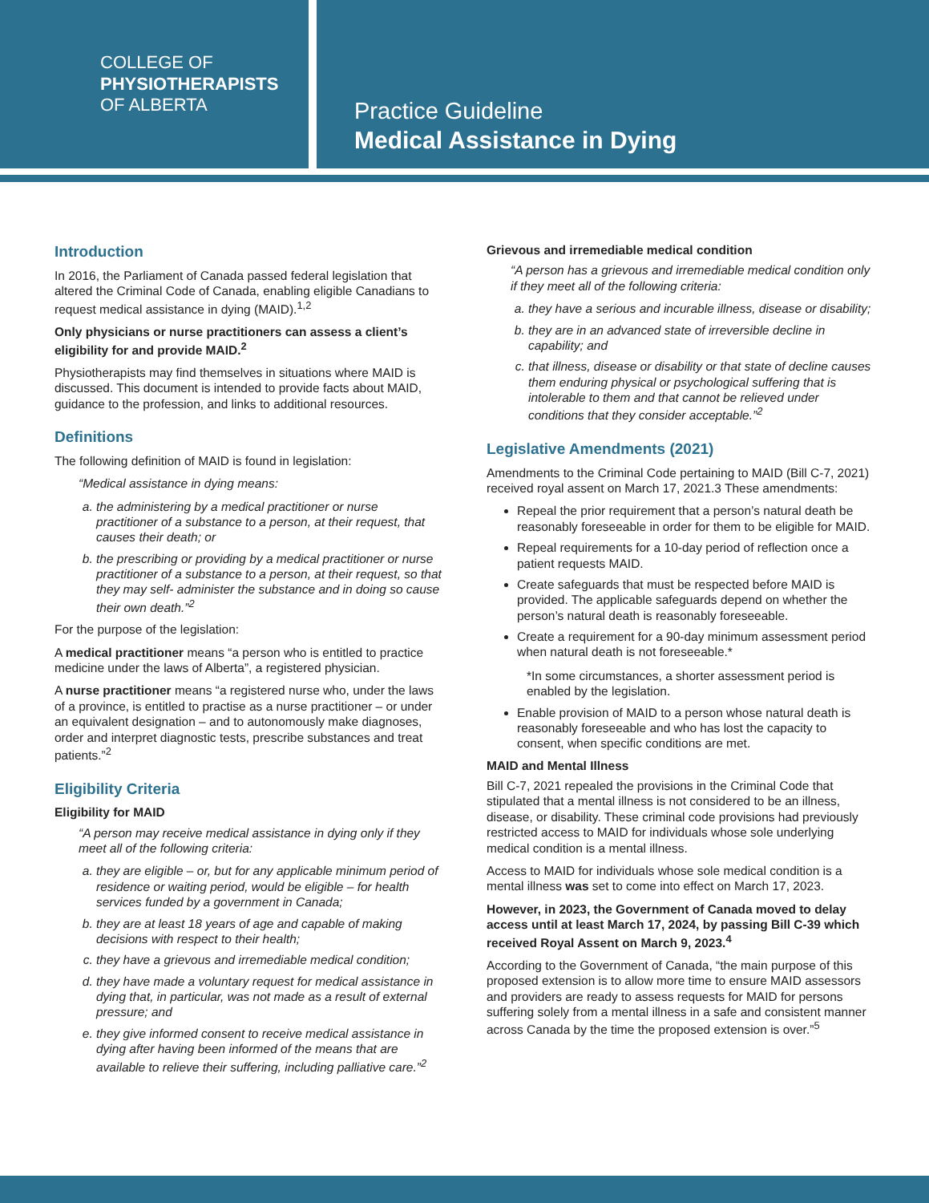COLLEGE OF
PHYSIOTHERAPISTS
OF ALBERTA
Practice Guideline
Medical Assistance in Dying
Introduction
In 2016, the Parliament of Canada passed federal legislation that altered the Criminal Code of Canada, enabling eligible Canadians to request medical assistance in dying (MAID).<sup>1,2</sup>
Only physicians or nurse practitioners can assess a client’s eligibility for and provide MAID.<sup>2</sup>
Physiotherapists may find themselves in situations where MAID is discussed. This document is intended to provide facts about MAID, guidance to the profession, and links to additional resources.
Definitions
The following definition of MAID is found in legislation:
“Medical assistance in dying means:
a. the administering by a medical practitioner or nurse practitioner of a substance to a person, at their request, that causes their death; or
b. the prescribing or providing by a medical practitioner or nurse practitioner of a substance to a person, at their request, so that they may self- administer the substance and in doing so cause their own death.”<sup>2</sup>
For the purpose of the legislation:
A medical practitioner means “a person who is entitled to practice medicine under the laws of Alberta”, a registered physician.
A nurse practitioner means “a registered nurse who, under the laws of a province, is entitled to practise as a nurse practitioner – or under an equivalent designation – and to autonomously make diagnoses, order and interpret diagnostic tests, prescribe substances and treat patients.”<sup>2</sup>
Eligibility Criteria
Eligibility for MAID
“A person may receive medical assistance in dying only if they meet all of the following criteria:
a. they are eligible – or, but for any applicable minimum period of residence or waiting period, would be eligible – for health services funded by a government in Canada;
b. they are at least 18 years of age and capable of making decisions with respect to their health;
c. they have a grievous and irremediable medical condition;
d. they have made a voluntary request for medical assistance in dying that, in particular, was not made as a result of external pressure; and
e. they give informed consent to receive medical assistance in dying after having been informed of the means that are available to relieve their suffering, including palliative care.”<sup>2</sup>
Grievous and irremediable medical condition
“A person has a grievous and irremediable medical condition only if they meet all of the following criteria:
a. they have a serious and incurable illness, disease or disability;
b. they are in an advanced state of irreversible decline in capability; and
c. that illness, disease or disability or that state of decline causes them enduring physical or psychological suffering that is intolerable to them and that cannot be relieved under conditions that they consider acceptable.”<sup>2</sup>
Legislative Amendments (2021)
Amendments to the Criminal Code pertaining to MAID (Bill C-7, 2021) received royal assent on March 17, 2021.3 These amendments:
Repeal the prior requirement that a person’s natural death be reasonably foreseeable in order for them to be eligible for MAID.
Repeal requirements for a 10-day period of reflection once a patient requests MAID.
Create safeguards that must be respected before MAID is provided. The applicable safeguards depend on whether the person’s natural death is reasonably foreseeable.
Create a requirement for a 90-day minimum assessment period when natural death is not foreseeable.*
*In some circumstances, a shorter assessment period is enabled by the legislation.
Enable provision of MAID to a person whose natural death is reasonably foreseeable and who has lost the capacity to consent, when specific conditions are met.
MAID and Mental Illness
Bill C-7, 2021 repealed the provisions in the Criminal Code that stipulated that a mental illness is not considered to be an illness, disease, or disability. These criminal code provisions had previously restricted access to MAID for individuals whose sole underlying medical condition is a mental illness.
Access to MAID for individuals whose sole medical condition is a mental illness was set to come into effect on March 17, 2023.
However, in 2023, the Government of Canada moved to delay access until at least March 17, 2024, by passing Bill C-39 which received Royal Assent on March 9, 2023.<sup>4</sup>
According to the Government of Canada, “the main purpose of this proposed extension is to allow more time to ensure MAID assessors and providers are ready to assess requests for MAID for persons suffering solely from a mental illness in a safe and consistent manner across Canada by the time the proposed extension is over.”<sup>5</sup>